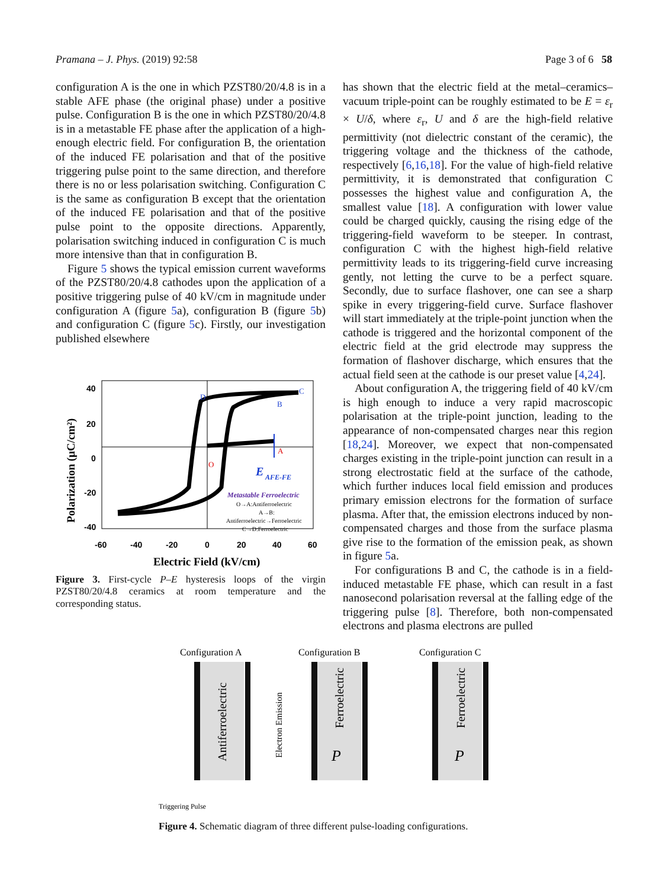Pramana – J. Phys. (2019) 92:58 Page 3 of 6 58
configuration A is the one in which PZST80/20/4.8 is in a stable AFE phase (the original phase) under a positive pulse. Configuration B is the one in which PZST80/20/4.8 is in a metastable FE phase after the application of a high-enough electric field. For configuration B, the orientation of the induced FE polarisation and that of the positive triggering pulse point to the same direction, and therefore there is no or less polarisation switching. Configuration C is the same as configuration B except that the orientation of the induced FE polarisation and that of the positive pulse point to the opposite directions. Apparently, polarisation switching induced in configuration C is much more intensive than that in configuration B.
Figure 5 shows the typical emission current waveforms of the PZST80/20/4.8 cathodes upon the application of a positive triggering pulse of 40 kV/cm in magnitude under configuration A (figure 5a), configuration B (figure 5b) and configuration C (figure 5c). Firstly, our investigation published elsewhere
40
20
0
-20
-40
-60
-40
-20
0
20
40
60
Electric Field (kV/cm)
Polarization (μC/cm²)
D
C
B
A
O
E
AFE-FE
Metastable Ferroelectric
O→A:Antiferroelectric
A→B:
Antiferroelectric→Ferroelectric
C→D:Ferroelectric
Figure 3. First-cycle P–E hysteresis loops of the virgin PZST80/20/4.8 ceramics at room temperature and the corresponding status.
has shown that the electric field at the metal–ceramics–vacuum triple-point can be roughly estimated to be E = ε<sub>r</sub> × U/δ, where ε<sub>r</sub>, U and δ are the high-field relative permittivity (not dielectric constant of the ceramic), the triggering voltage and the thickness of the cathode, respectively [6,16,18]. For the value of high-field relative permittivity, it is demonstrated that configuration C possesses the highest value and configuration A, the smallest value [18]. A configuration with lower value could be charged quickly, causing the rising edge of the triggering-field waveform to be steeper. In contrast, configuration C with the highest high-field relative permittivity leads to its triggering-field curve increasing gently, not letting the curve to be a perfect square. Secondly, due to surface flashover, one can see a sharp spike in every triggering-field curve. Surface flashover will start immediately at the triple-point junction when the cathode is triggered and the horizontal component of the electric field at the grid electrode may suppress the formation of flashover discharge, which ensures that the actual field seen at the cathode is our preset value [4,24].
About configuration A, the triggering field of 40 kV/cm is high enough to induce a very rapid macroscopic polarisation at the triple-point junction, leading to the appearance of non-compensated charges near this region [18,24]. Moreover, we expect that non-compensated charges existing in the triple-point junction can result in a strong electrostatic field at the surface of the cathode, which further induces local field emission and produces primary emission electrons for the formation of surface plasma. After that, the emission electrons induced by non-compensated charges and those from the surface plasma give rise to the formation of the emission peak, as shown in figure 5a.
For configurations B and C, the cathode is in a field-induced metastable FE phase, which can result in a fast nanosecond polarisation reversal at the falling edge of the triggering pulse [8]. Therefore, both non-compensated electrons and plasma electrons are pulled
Configuration A
Configuration B
Configuration C
Antiferroelectric
Ferroelectric
Ferroelectric
Electron Emission
P
P
Triggering Pulse
Figure 4. Schematic diagram of three different pulse-loading configurations.